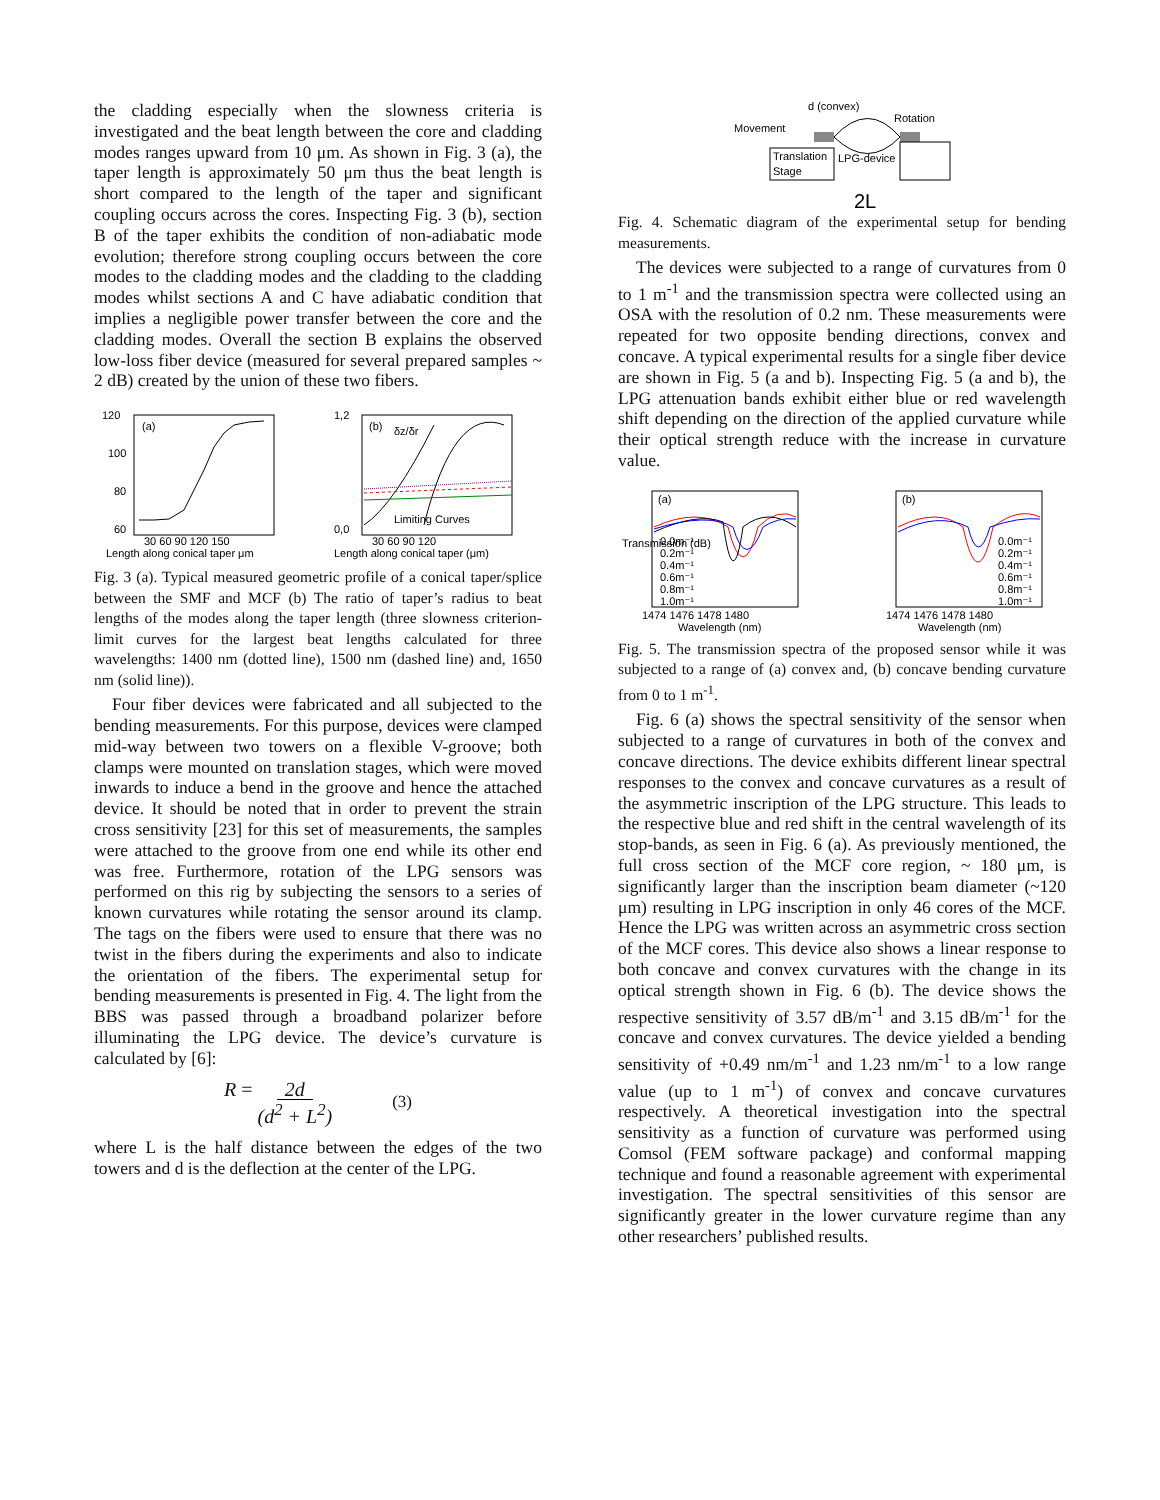the cladding especially when the slowness criteria is investigated and the beat length between the core and cladding modes ranges upward from 10 μm. As shown in Fig. 3 (a), the taper length is approximately 50 μm thus the beat length is short compared to the length of the taper and significant coupling occurs across the cores. Inspecting Fig. 3 (b), section B of the taper exhibits the condition of non-adiabatic mode evolution; therefore strong coupling occurs between the core modes to the cladding modes and the cladding to the cladding modes whilst sections A and C have adiabatic condition that implies a negligible power transfer between the core and the cladding modes. Overall the section B explains the observed low-loss fiber device (measured for several prepared samples ~ 2 dB) created by the union of these two fibers.
(a)
120
100
80
60
30 60 90 120 150
Length along conical taper μm
(b)
δz/δr
1,2
0,0
Limiting Curves
30 60 90 120
Length along conical taper (μm)
Fig. 3 (a). Typical measured geometric profile of a conical taper/splice between the SMF and MCF (b) The ratio of taper’s radius to beat lengths of the modes along the taper length (three slowness criterion- limit curves for the largest beat lengths calculated for three wavelengths: 1400 nm (dotted line), 1500 nm (dashed line) and, 1650 nm (solid line)).
Four fiber devices were fabricated and all subjected to the bending measurements. For this purpose, devices were clamped mid-way between two towers on a flexible V-groove; both clamps were mounted on translation stages, which were moved inwards to induce a bend in the groove and hence the attached device. It should be noted that in order to prevent the strain cross sensitivity [23] for this set of measurements, the samples were attached to the groove from one end while its other end was free. Furthermore, rotation of the LPG sensors was performed on this rig by subjecting the sensors to a series of known curvatures while rotating the sensor around its clamp. The tags on the fibers were used to ensure that there was no twist in the fibers during the experiments and also to indicate the orientation of the fibers. The experimental setup for bending measurements is presented in Fig. 4. The light from the BBS was passed through a broadband polarizer before illuminating the LPG device. The device’s curvature is calculated by [6]:
R = 2d (d<sup>2</sup> + L<sup>2</sup>) (3)
where L is the half distance between the edges of the two towers and d is the deflection at the center of the LPG.
d (convex)
Movement
Rotation
Translation
Stage
LPG-device
2L
Fig. 4. Schematic diagram of the experimental setup for bending measurements.
The devices were subjected to a range of curvatures from 0 to 1 m<sup>-1</sup> and the transmission spectra were collected using an OSA with the resolution of 0.2 nm. These measurements were repeated for two opposite bending directions, convex and concave. A typical experimental results for a single fiber device are shown in Fig. 5 (a and b). Inspecting Fig. 5 (a and b), the LPG attenuation bands exhibit either blue or red wavelength shift depending on the direction of the applied curvature while their optical strength reduce with the increase in curvature value.
(a)
Transmission (dB)
0.0m⁻¹
0.2m⁻¹
0.4m⁻¹
0.6m⁻¹
0.8m⁻¹
1.0m⁻¹
1474 1476 1478 1480
Wavelength (nm)
(b)
0.0m⁻¹
0.2m⁻¹
0.4m⁻¹
0.6m⁻¹
0.8m⁻¹
1.0m⁻¹
1474 1476 1478 1480
Wavelength (nm)
Fig. 5. The transmission spectra of the proposed sensor while it was subjected to a range of (a) convex and, (b) concave bending curvature from 0 to 1 m<sup>-1</sup>.
Fig. 6 (a) shows the spectral sensitivity of the sensor when subjected to a range of curvatures in both of the convex and concave directions. The device exhibits different linear spectral responses to the convex and concave curvatures as a result of the asymmetric inscription of the LPG structure. This leads to the respective blue and red shift in the central wavelength of its stop-bands, as seen in Fig. 6 (a). As previously mentioned, the full cross section of the MCF core region, ~ 180 μm, is significantly larger than the inscription beam diameter (~120 μm) resulting in LPG inscription in only 46 cores of the MCF. Hence the LPG was written across an asymmetric cross section of the MCF cores. This device also shows a linear response to both concave and convex curvatures with the change in its optical strength shown in Fig. 6 (b). The device shows the respective sensitivity of 3.57 dB/m<sup>-1</sup> and 3.15 dB/m<sup>-1</sup> for the concave and convex curvatures. The device yielded a bending sensitivity of +0.49 nm/m<sup>-1</sup> and 1.23 nm/m<sup>-1</sup> to a low range value (up to 1 m<sup>-1</sup>) of convex and concave curvatures respectively. A theoretical investigation into the spectral sensitivity as a function of curvature was performed using Comsol (FEM software package) and conformal mapping technique and found a reasonable agreement with experimental investigation. The spectral sensitivities of this sensor are significantly greater in the lower curvature regime than any other researchers’ published results.